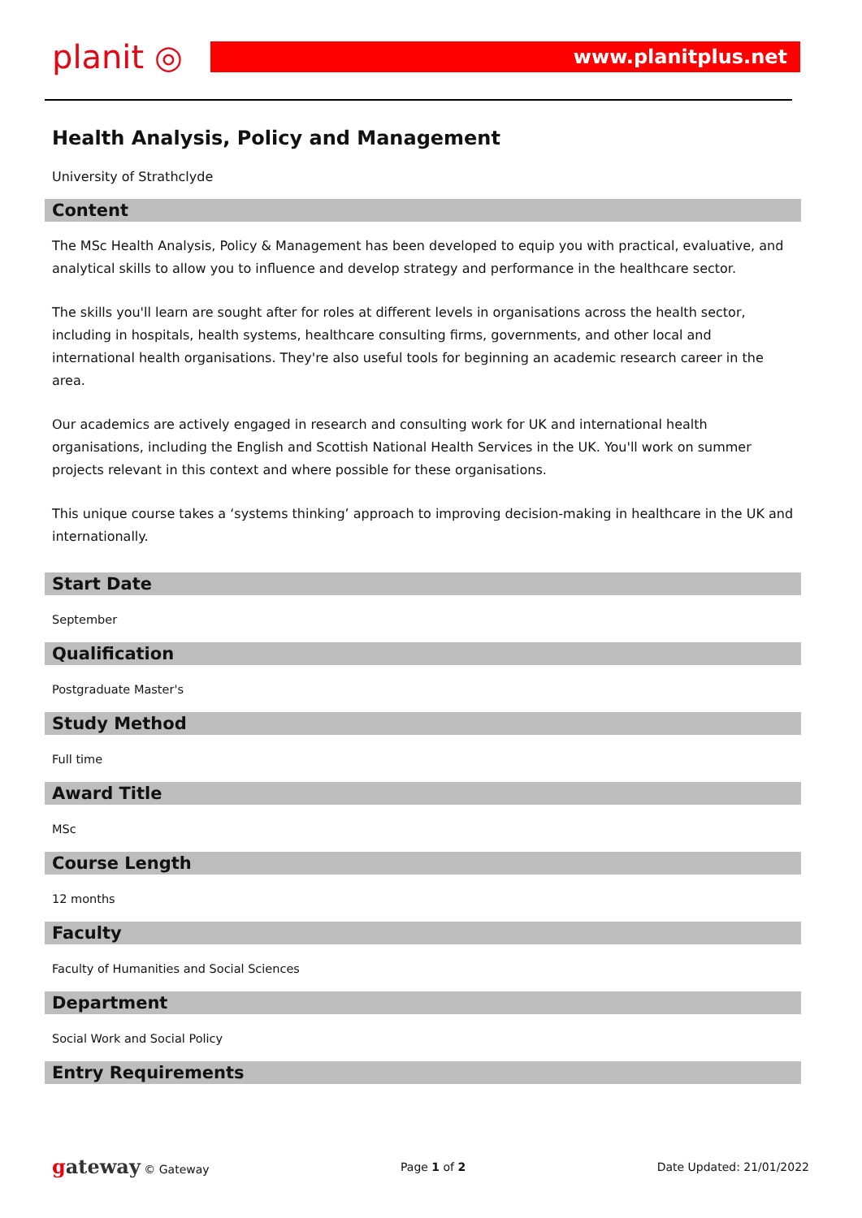planit ◎
www.planitplus.net
Health Analysis, Policy and Management
University of Strathclyde
Content
The MSc Health Analysis, Policy & Management has been developed to equip you with practical, evaluative, and analytical skills to allow you to influence and develop strategy and performance in the healthcare sector.
The skills you'll learn are sought after for roles at different levels in organisations across the health sector, including in hospitals, health systems, healthcare consulting firms, governments, and other local and international health organisations. They're also useful tools for beginning an academic research career in the area.
Our academics are actively engaged in research and consulting work for UK and international health organisations, including the English and Scottish National Health Services in the UK. You'll work on summer projects relevant in this context and where possible for these organisations.
This unique course takes a ‘systems thinking’ approach to improving decision-making in healthcare in the UK and internationally.
Start Date
September
Qualification
Postgraduate Master's
Study Method
Full time
Award Title
MSc
Course Length
12 months
Faculty
Faculty of Humanities and Social Sciences
Department
Social Work and Social Policy
Entry Requirements
gateway © Gateway Page 1 of 2 Date Updated: 21/01/2022